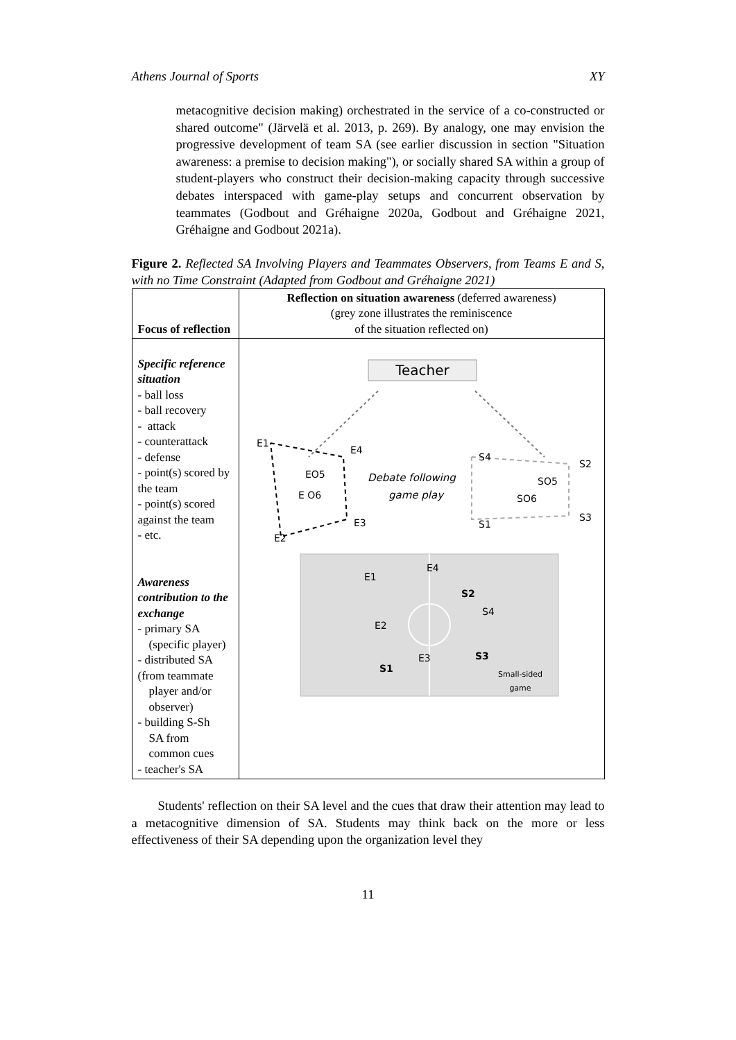Athens Journal of Sports XY
metacognitive decision making) orchestrated in the service of a co-constructed or shared outcome" (Järvelä et al. 2013, p. 269). By analogy, one may envision the progressive development of team SA (see earlier discussion in section "Situation awareness: a premise to decision making"), or socially shared SA within a group of student-players who construct their decision-making capacity through successive debates interspaced with game-play setups and concurrent observation by teammates (Godbout and Gréhaigne 2020a, Godbout and Gréhaigne 2021, Gréhaigne and Godbout 2021a).
Figure 2. Reflected SA Involving Players and Teammates Observers, from Teams E and S, with no Time Constraint (Adapted from Godbout and Gréhaigne 2021)
| Focus of reflection | Reflection on situation awareness (deferred awareness) (grey zone illustrates the reminiscence of the situation reflected on) |
| Specific reference situation - ball loss - ball recovery - attack - counterattack - defense - point(s) scored by the team - point(s) scored against the team - etc. Awareness contribution to the exchange - primary SA (specific player) - distributed SA (from teammate player and/or observer) - building S-Sh SA from common cues - teacher's SA | Teacher E1 E4 EO5 E O6 E3 E2 Debate following game play S4 S2 SO5 SO6 S1 S3 E1 E4 S2 S4 E2 E3 S3 S1 Small-sided game |
Students' reflection on their SA level and the cues that draw their attention may lead to a metacognitive dimension of SA. Students may think back on the more or less effectiveness of their SA depending upon the organization level they
11